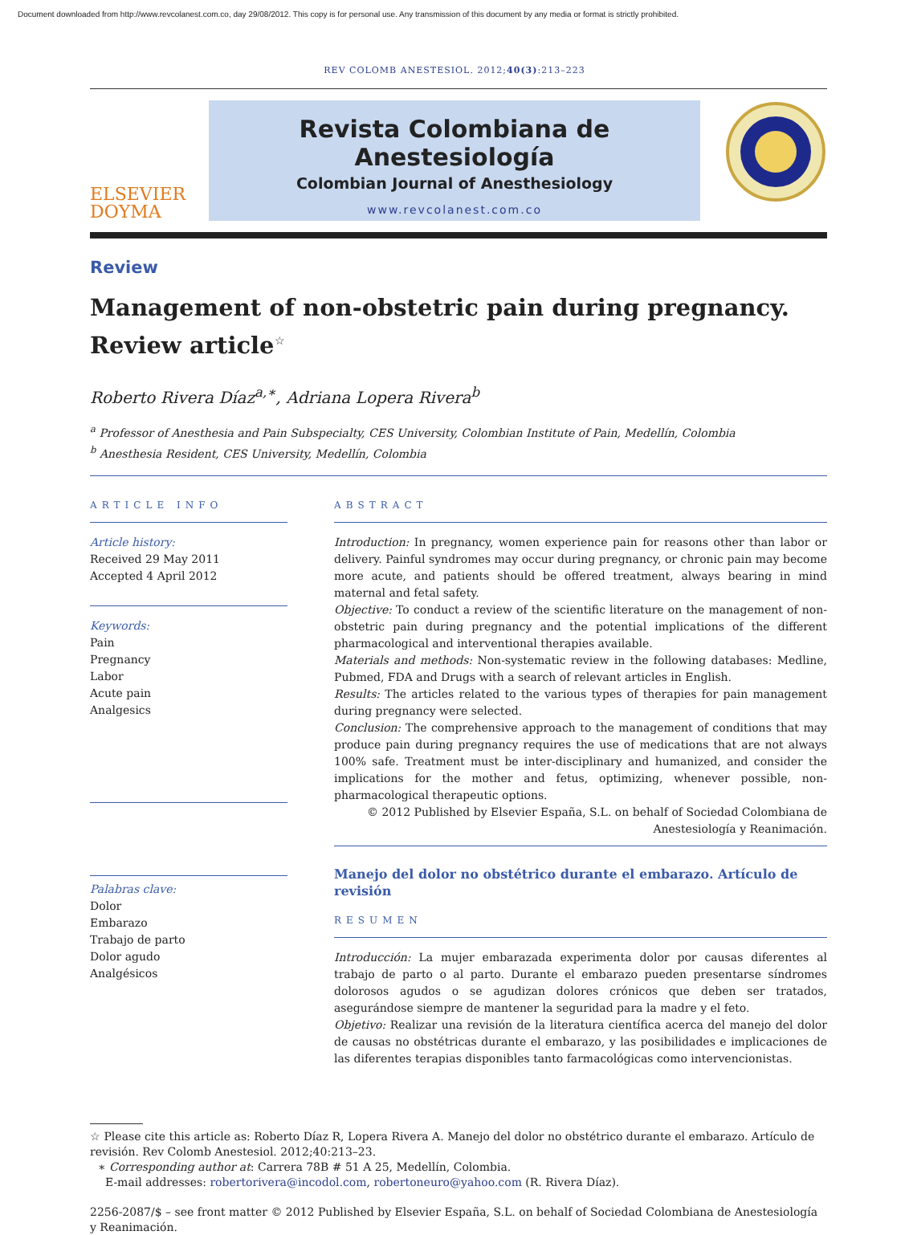Document downloaded from http://www.revcolanest.com.co, day 29/08/2012. This copy is for personal use. Any transmission of this document by any media or format is strictly prohibited.
REV COLOMB ANESTESIOL. 2012;40(3):213–223
ELSEVIER
DOYMA
Revista Colombiana de Anestesiología
Colombian Journal of Anesthesiology
www.revcolanest.com.co
Review
Management of non-obstetric pain during pregnancy. Review article<sup>☆</sup>
Roberto Rivera Díaz<sup>a,∗</sup>, Adriana Lopera Rivera<sup>b</sup>
<sup>a</sup> Professor of Anesthesia and Pain Subspecialty, CES University, Colombian Institute of Pain, Medellín, Colombia
<sup>b</sup> Anesthesia Resident, CES University, Medellín, Colombia
ARTICLE INFO
Article history:
Received 29 May 2011
Accepted 4 April 2012
Keywords:
Pain
Pregnancy
Labor
Acute pain
Analgesics
Palabras clave:
Dolor
Embarazo
Trabajo de parto
Dolor agudo
Analgésicos
ABSTRACT
Introduction: In pregnancy, women experience pain for reasons other than labor or delivery. Painful syndromes may occur during pregnancy, or chronic pain may become more acute, and patients should be offered treatment, always bearing in mind maternal and fetal safety.
Objective: To conduct a review of the scientific literature on the management of non-obstetric pain during pregnancy and the potential implications of the different pharmacological and interventional therapies available.
Materials and methods: Non-systematic review in the following databases: Medline, Pubmed, FDA and Drugs with a search of relevant articles in English.
Results: The articles related to the various types of therapies for pain management during pregnancy were selected.
Conclusion: The comprehensive approach to the management of conditions that may produce pain during pregnancy requires the use of medications that are not always 100% safe. Treatment must be inter-disciplinary and humanized, and consider the implications for the mother and fetus, optimizing, whenever possible, non-pharmacological therapeutic options.
© 2012 Published by Elsevier España, S.L. on behalf of Sociedad Colombiana de Anestesiología y Reanimación.
Manejo del dolor no obstétrico durante el embarazo. Artículo de revisión
RESUMEN
Introducción: La mujer embarazada experimenta dolor por causas diferentes al trabajo de parto o al parto. Durante el embarazo pueden presentarse síndromes dolorosos agudos o se agudizan dolores crónicos que deben ser tratados, asegurándose siempre de mantener la seguridad para la madre y el feto.
Objetivo: Realizar una revisión de la literatura científica acerca del manejo del dolor de causas no obstétricas durante el embarazo, y las posibilidades e implicaciones de las diferentes terapias disponibles tanto farmacológicas como intervencionistas.
☆ Please cite this article as: Roberto Díaz R, Lopera Rivera A. Manejo del dolor no obstétrico durante el embarazo. Artículo de revisión. Rev Colomb Anestesiol. 2012;40:213–23.
∗ Corresponding author at: Carrera 78B # 51 A 25, Medellín, Colombia.
E-mail addresses: robertorivera@incodol.com, robertoneuro@yahoo.com (R. Rivera Díaz).
2256-2087/$ – see front matter © 2012 Published by Elsevier España, S.L. on behalf of Sociedad Colombiana de Anestesiología y Reanimación.